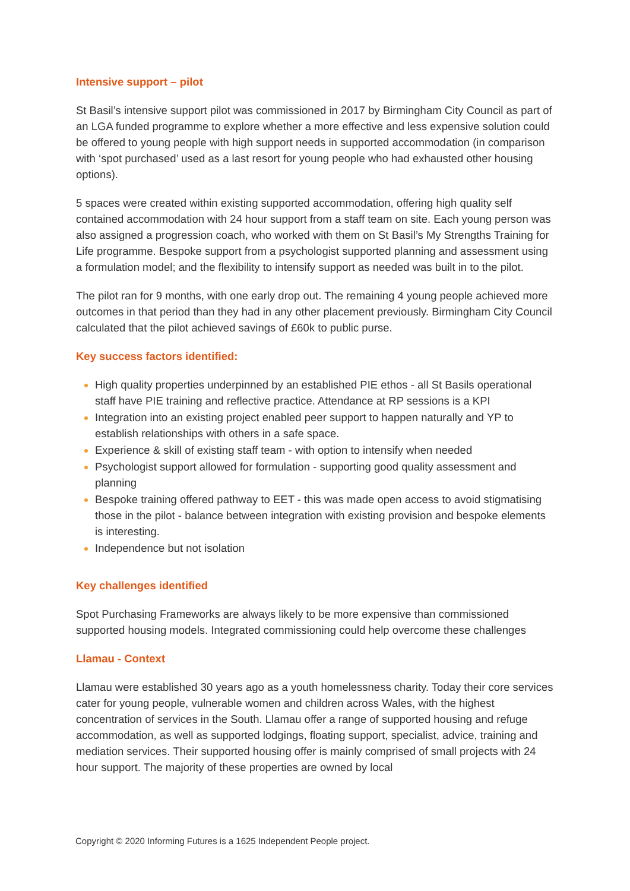Intensive support – pilot
St Basil’s intensive support pilot was commissioned in 2017 by Birmingham City Council as part of an LGA funded programme to explore whether a more effective and less expensive solution could be offered to young people with high support needs in supported accommodation (in comparison with ‘spot purchased’ used as a last resort for young people who had exhausted other housing options).
5 spaces were created within existing supported accommodation, offering high quality self contained accommodation with 24 hour support from a staff team on site. Each young person was also assigned a progression coach, who worked with them on St Basil’s My Strengths Training for Life programme. Bespoke support from a psychologist supported planning and assessment using a formulation model; and the flexibility to intensify support as needed was built in to the pilot.
The pilot ran for 9 months, with one early drop out. The remaining 4 young people achieved more outcomes in that period than they had in any other placement previously. Birmingham City Council calculated that the pilot achieved savings of £60k to public purse.
Key success factors identified:
High quality properties underpinned by an established PIE ethos - all St Basils operational staff have PIE training and reflective practice. Attendance at RP sessions is a KPI
Integration into an existing project enabled peer support to happen naturally and YP to establish relationships with others in a safe space.
Experience & skill of existing staff team - with option to intensify when needed
Psychologist support allowed for formulation - supporting good quality assessment and planning
Bespoke training offered pathway to EET - this was made open access to avoid stigmatising those in the pilot - balance between integration with existing provision and bespoke elements is interesting.
Independence but not isolation
Key challenges identified
Spot Purchasing Frameworks are always likely to be more expensive than commissioned supported housing models. Integrated commissioning could help overcome these challenges
Llamau - Context
Llamau were established 30 years ago as a youth homelessness charity. Today their core services cater for young people, vulnerable women and children across Wales, with the highest concentration of services in the South. Llamau offer a range of supported housing and refuge accommodation, as well as supported lodgings, floating support, specialist, advice, training and mediation services. Their supported housing offer is mainly comprised of small projects with 24 hour support. The majority of these properties are owned by local
Copyright © 2020 Informing Futures is a 1625 Independent People project.